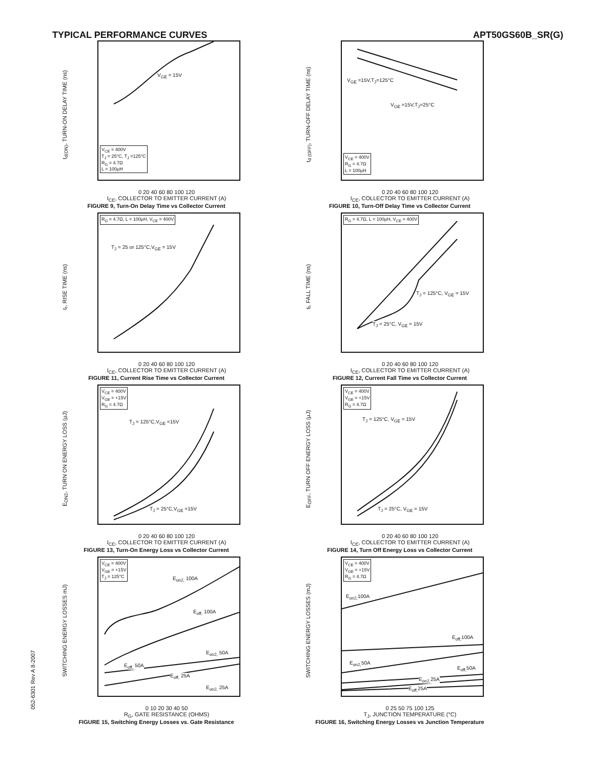TYPICAL PERFORMANCE CURVES APT50GS60B_SR(G)
t<sub>d(ON)</sub>, TURN-ON DELAY TIME (ns)
V<sub>GE</sub> = 15V
V<sub>CE</sub> = 400V
T<sub>J</sub> = 25°C, T<sub>J</sub> =125°C
R<sub>G</sub> = 4.7Ω
L = 100μH
0 20 40 60 80 100 120
I<sub>CE</sub>, COLLECTOR TO EMITTER CURRENT (A)
FIGURE 9, Turn-On Delay Time vs Collector Current
t<sub>d (OFF)</sub>, TURN-OFF DELAY TIME (ns)
V<sub>GE</sub> =15V,T<sub>J</sub>=125°C
V<sub>GE</sub> =15V,T<sub>J</sub>=25°C
V<sub>CE</sub> = 400V
R<sub>G</sub> = 4.7Ω
L = 100μH
0 20 40 60 80 100 120
I<sub>CE</sub>, COLLECTOR TO EMITTER CURRENT (A)
FIGURE 10, Turn-Off Delay Time vs Collector Current
t<sub>r</sub>, RISE TIME (ns)
R<sub>G</sub> = 4.7Ω, L = 100μH, V<sub>CE</sub> = 400V
T<sub>J</sub> = 25 or 125°C,V<sub>GE</sub> = 15V
0 20 40 60 80 100 120
I<sub>CE</sub>, COLLECTOR TO EMITTER CURRENT (A)
FIGURE 11, Current Rise Time vs Collector Current
t<sub>f</sub>, FALL TIME (ns)
R<sub>G</sub> = 4.7Ω, L = 100μH, V<sub>CE</sub> = 400V
T<sub>J</sub> = 125°C, V<sub>GE</sub> = 15V
T<sub>J</sub> = 25°C, V<sub>GE</sub> = 15V
0 20 40 60 80 100 120
I<sub>CE</sub>, COLLECTOR TO EMITTER CURRENT (A)
FIGURE 12, Current Fall Time vs Collector Current
E<sub>ON2</sub>, TURN ON ENERGY LOSS (μJ)
V<sub>CE</sub> = 400V
V<sub>GE</sub> = +15V
R<sub>G</sub> = 4.7Ω
T<sub>J</sub> = 125°C,V<sub>GE</sub> =15V
T<sub>J</sub> = 25°C,V<sub>GE</sub> =15V
0 20 40 60 80 100 120
I<sub>CE</sub>, COLLECTOR TO EMITTER CURRENT (A)
FIGURE 13, Turn-On Energy Loss vs Collector Current
E<sub>OFF</sub>, TURN OFF ENERGY LOSS (μJ)
V<sub>CE</sub> = 400V
V<sub>GE</sub> = +15V
R<sub>G</sub> = 4.7Ω
T<sub>J</sub> = 125°C, V<sub>GE</sub> = 15V
T<sub>J</sub> = 25°C, V<sub>GE</sub> = 15V
0 20 40 60 80 100 120
I<sub>CE</sub>, COLLECTOR TO EMITTER CURRENT (A)
FIGURE 14, Turn Off Energy Loss vs Collector Current
SWITCHING ENERGY LOSSES mJ)
V<sub>CE</sub> = 400V
V<sub>GE</sub> = +15V
T<sub>J</sub> = 125°C
E<sub>on2,</sub> 100A
E<sub>off,</sub> 100A
E<sub>on2,</sub> 50A
E<sub>off,</sub> 50A
E<sub>off,</sub> 25A
E<sub>on2,</sub> 25A
0 10 20 30 40 50
R<sub>G</sub>, GATE RESISTANCE (OHMS)
FIGURE 15, Switching Energy Losses vs. Gate Resistance
SWITCHING ENERGY LOSSES (mJ)
V<sub>CE</sub> = 400V
V<sub>GE</sub> = +15V
R<sub>G</sub> = 4.7Ω
E<sub>on2,</sub>100A
E<sub>off,</sub>100A
E<sub>on2,</sub>50A
E<sub>off,</sub>50A
E<sub>on2,</sub>25A
E<sub>off,</sub>25A
0 25 50 75 100 125
T<sub>J</sub>, JUNCTION TEMPERATURE (°C)
FIGURE 16, Switching Energy Losses vs Junction Temperature
052-6301 Rev A 8-2007